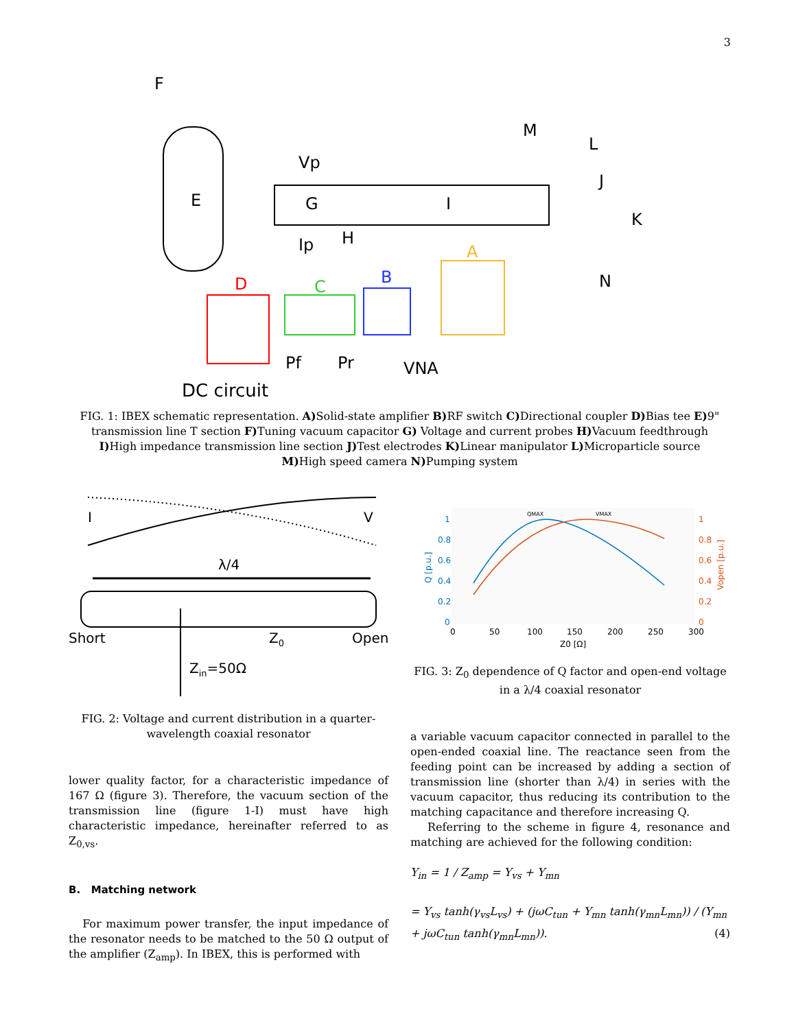3
F
E
Vp
G
Ip
H
I
M
L
J
K
N
D
C
B
A
Pf
Pr
VNA
DC circuit
FIG. 1: IBEX schematic representation. A) Solid-state amplifier B) RF switch C) Directional coupler D) Bias tee E) 9" transmission line T section F) Tuning vacuum capacitor G) Voltage and current probes H) Vacuum feedthrough I) High impedance transmission line section J) Test electrodes K) Linear manipulator L) Microparticle source M) High speed camera N) Pumping system
I
V
λ/4
Short
Z0
Open
Zin=50Ω
FIG. 2: Voltage and current distribution in a quarter-wavelength coaxial resonator
lower quality factor, for a characteristic impedance of 167 Ω (figure 3). Therefore, the vacuum section of the transmission line (figure 1-I) must have high characteristic impedance, hereinafter referred to as Z<sub>0,vs</sub>.
B. Matching network
For maximum power transfer, the input impedance of the resonator needs to be matched to the 50 Ω output of the amplifier (Z<sub>amp</sub>). In IBEX, this is performed with
1
0.8
0.6
0.4
0.2
0
1
0.8
0.6
0.4
0.2
0
0
50
100
150
200
250
300
Z0 [Ω]
QMAX
VMAX
Q [p.u.]
Vopen [p.u.]
FIG. 3: Z<sub>0</sub> dependence of Q factor and open-end voltage in a λ/4 coaxial resonator
a variable vacuum capacitor connected in parallel to the open-ended coaxial line. The reactance seen from the feeding point can be increased by adding a section of transmission line (shorter than λ/4) in series with the vacuum capacitor, thus reducing its contribution to the matching capacitance and therefore increasing Q.
Referring to the scheme in figure 4, resonance and matching are achieved for the following condition:
Y<sub>in</sub> = 1 / Z<sub>amp</sub> = Y<sub>vs</sub> + Y<sub>mn</sub>
= Y<sub>vs</sub> tanh(γ<sub>vs</sub>L<sub>vs</sub>) + (jωC<sub>tun</sub> + Y<sub>mn</sub> tanh(γ<sub>mn</sub>L<sub>mn</sub>)) / (Y<sub>mn</sub> + jωC<sub>tun</sub> tanh(γ<sub>mn</sub>L<sub>mn</sub>)). (4)